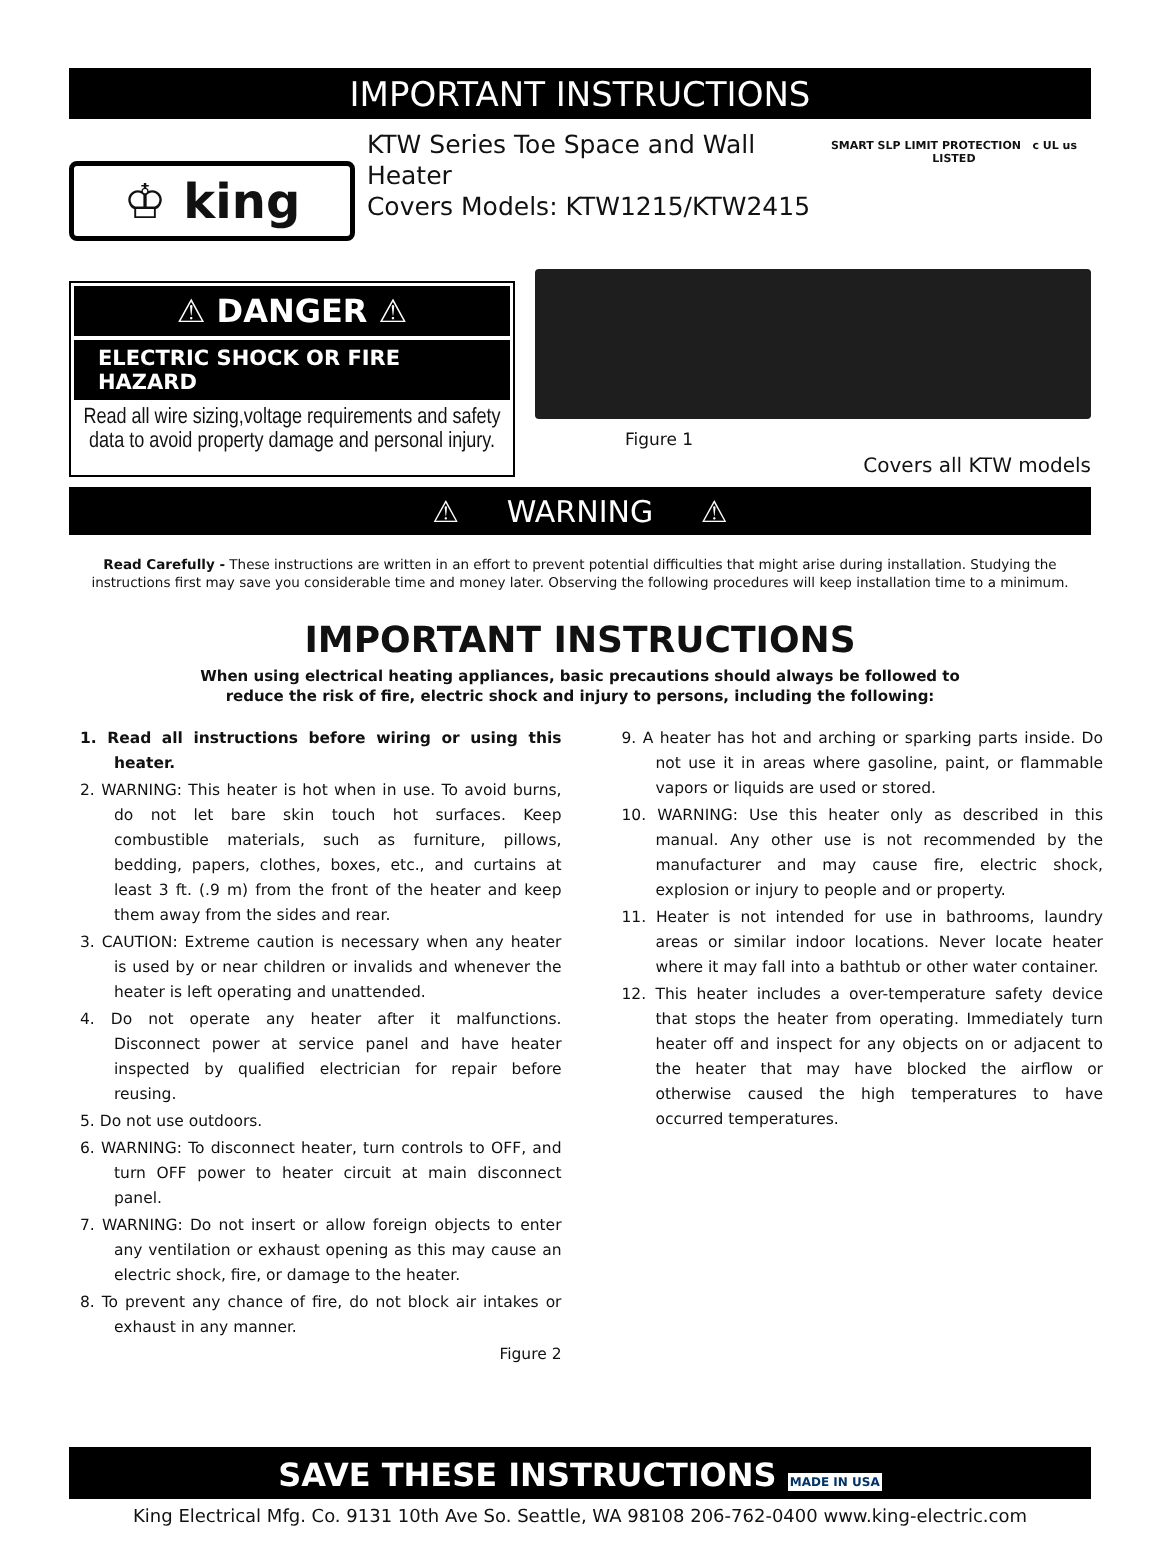IMPORTANT INSTRUCTIONS
♔ king
KTW Series Toe Space and Wall Heater
Covers Models: KTW1215/KTW2415
SMART SLP LIMIT PROTECTION c UL us LISTED
⚠ DANGER ⚠
ELECTRIC SHOCK OR FIRE HAZARD
Read all wire sizing,voltage requirements and safety data to avoid property damage and personal injury.
Figure 1
Covers all KTW models
⚠ WARNING ⚠
Read Carefully - These instructions are written in an effort to prevent potential difficulties that might arise during installation. Studying the instructions first may save you considerable time and money later. Observing the following procedures will keep installation time to a minimum.
IMPORTANT INSTRUCTIONS
When using electrical heating appliances, basic precautions should always be followed to
reduce the risk of fire, electric shock and injury to persons, including the following:
1. Read all instructions before wiring or using this heater.
2. WARNING: This heater is hot when in use. To avoid burns, do not let bare skin touch hot surfaces. Keep combustible materials, such as furniture, pillows, bedding, papers, clothes, boxes, etc., and curtains at least 3 ft. (.9 m) from the front of the heater and keep them away from the sides and rear.
3. CAUTION: Extreme caution is necessary when any heater is used by or near children or invalids and whenever the heater is left operating and unattended.
4. Do not operate any heater after it malfunctions. Disconnect power at service panel and have heater inspected by qualified electrician for repair before reusing.
5. Do not use outdoors.
6. WARNING: To disconnect heater, turn controls to OFF, and turn OFF power to heater circuit at main disconnect panel.
7. WARNING: Do not insert or allow foreign objects to enter any ventilation or exhaust opening as this may cause an electric shock, fire, or damage to the heater.
8. To prevent any chance of fire, do not block air intakes or exhaust in any manner.
Figure 2
9. A heater has hot and arching or sparking parts inside. Do not use it in areas where gasoline, paint, or flammable vapors or liquids are used or stored.
10. WARNING: Use this heater only as described in this manual. Any other use is not recommended by the manufacturer and may cause fire, electric shock, explosion or injury to people and or property.
11. Heater is not intended for use in bathrooms, laundry areas or similar indoor locations. Never locate heater where it may fall into a bathtub or other water container.
12. This heater includes a over-temperature safety device that stops the heater from operating. Immediately turn heater off and inspect for any objects on or adjacent to the heater that may have blocked the airflow or otherwise caused the high temperatures to have occurred temperatures.
SAVE THESE INSTRUCTIONS MADE IN USA
King Electrical Mfg. Co. 9131 10th Ave So. Seattle, WA 98108 206-762-0400 www.king-electric.com